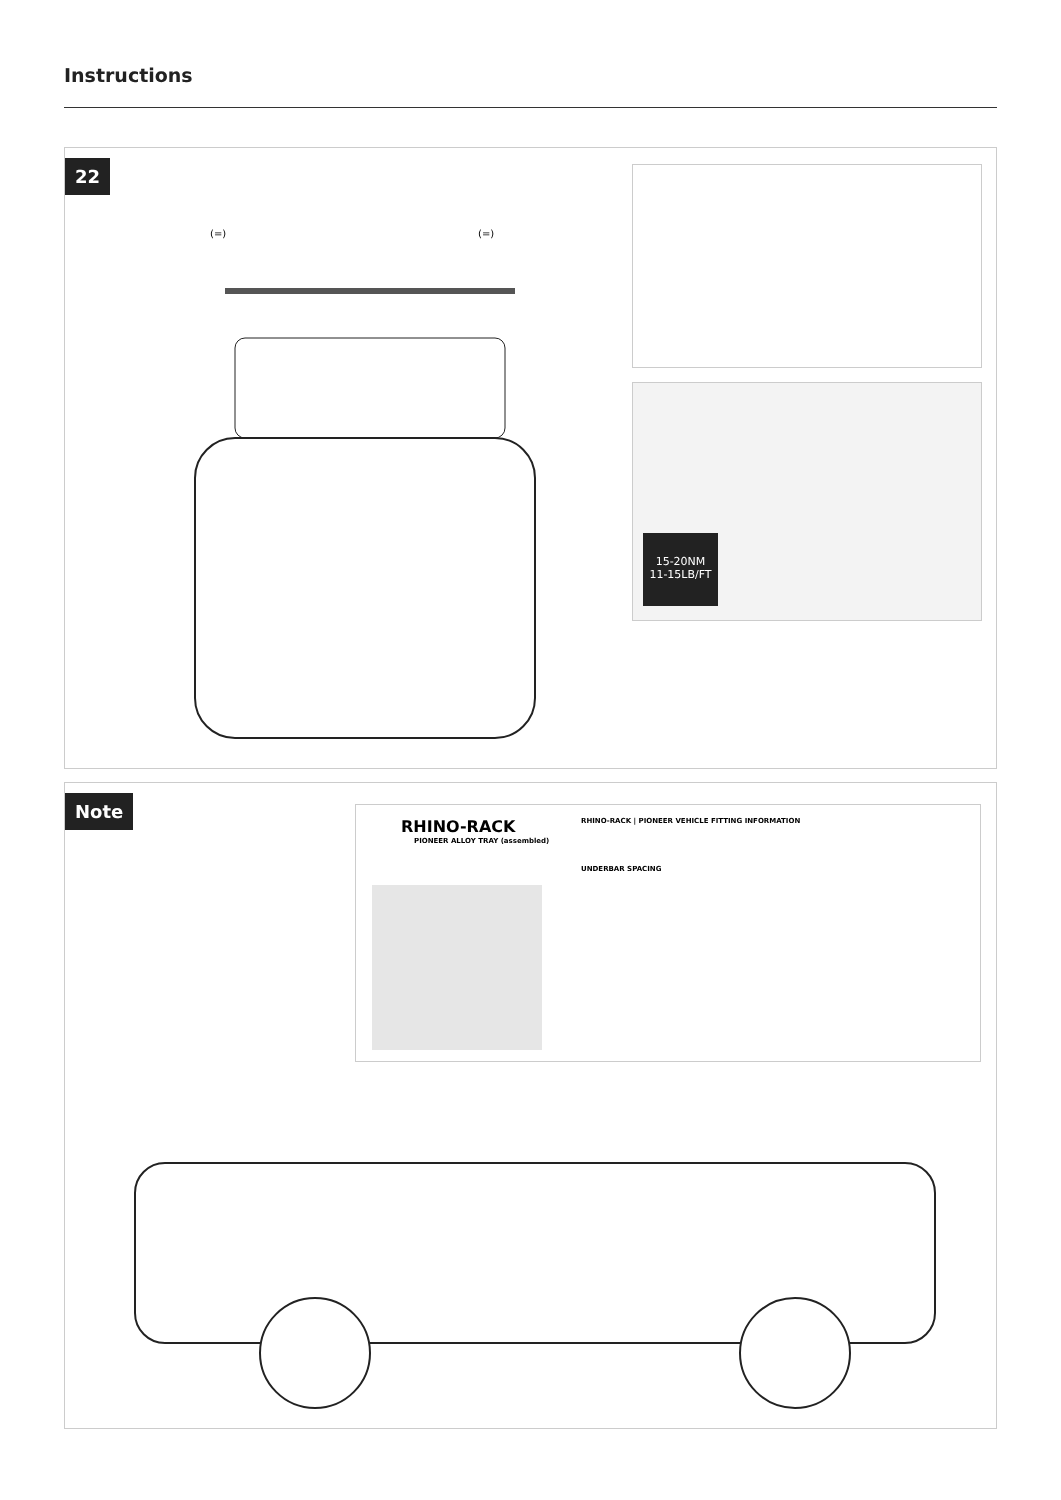Instructions
22
(=) (=)
15-20NM
11-15LB/FT
Note
RHINO-RACK
PIONEER ALLOY TRAY (assembled)
RHINO-RACK | PIONEER VEHICLE FITTING INFORMATION
UNDERBAR SPACING